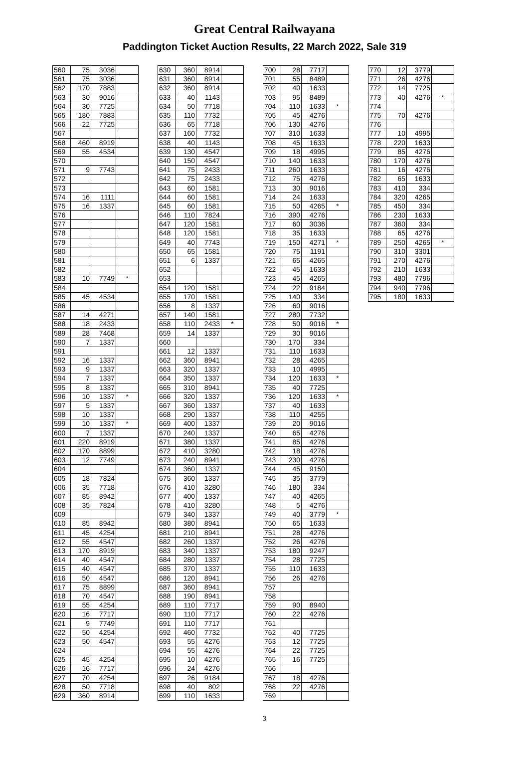Great Central Railwayana
Paddington Ticket Auction Results, 22 March 2022, Sale 319
| 560 | 75 | 3036 | |
| 561 | 75 | 3036 | |
| 562 | 170 | 7883 | |
| 563 | 30 | 9016 | |
| 564 | 30 | 7725 | |
| 565 | 180 | 7883 | |
| 566 | 22 | 7725 | |
| 567 | | | |
| 568 | 460 | 8919 | |
| 569 | 55 | 4534 | |
| 570 | | | |
| 571 | 9 | 7743 | |
| 572 | | | |
| 573 | | | |
| 574 | 16 | 1111 | |
| 575 | 16 | 1337 | |
| 576 | | | |
| 577 | | | |
| 578 | | | |
| 579 | | | |
| 580 | | | |
| 581 | | | |
| 582 | | | |
| 583 | 10 | 7749 | * |
| 584 | | | |
| 585 | 45 | 4534 | |
| 586 | | | |
| 587 | 14 | 4271 | |
| 588 | 18 | 2433 | |
| 589 | 28 | 7468 | |
| 590 | 7 | 1337 | |
| 591 | | | |
| 592 | 16 | 1337 | |
| 593 | 9 | 1337 | |
| 594 | 7 | 1337 | |
| 595 | 8 | 1337 | |
| 596 | 10 | 1337 | * |
| 597 | 5 | 1337 | |
| 598 | 10 | 1337 | |
| 599 | 10 | 1337 | * |
| 600 | 7 | 1337 | |
| 601 | 220 | 8919 | |
| 602 | 170 | 8899 | |
| 603 | 12 | 7749 | |
| 604 | | | |
| 605 | 18 | 7824 | |
| 606 | 35 | 7718 | |
| 607 | 85 | 8942 | |
| 608 | 35 | 7824 | |
| 609 | | | |
| 610 | 85 | 8942 | |
| 611 | 45 | 4254 | |
| 612 | 55 | 4547 | |
| 613 | 170 | 8919 | |
| 614 | 40 | 4547 | |
| 615 | 40 | 4547 | |
| 616 | 50 | 4547 | |
| 617 | 75 | 8899 | |
| 618 | 70 | 4547 | |
| 619 | 55 | 4254 | |
| 620 | 16 | 7717 | |
| 621 | 9 | 7749 | |
| 622 | 50 | 4254 | |
| 623 | 50 | 4547 | |
| 624 | | | |
| 625 | 45 | 4254 | |
| 626 | 16 | 7717 | |
| 627 | 70 | 4254 | |
| 628 | 50 | 7718 | |
| 629 | 360 | 8914 | |
| 630 | 360 | 8914 | |
| 631 | 360 | 8914 | |
| 632 | 360 | 8914 | |
| 633 | 40 | 1143 | |
| 634 | 50 | 7718 | |
| 635 | 110 | 7732 | |
| 636 | 65 | 7718 | |
| 637 | 160 | 7732 | |
| 638 | 40 | 1143 | |
| 639 | 130 | 4547 | |
| 640 | 150 | 4547 | |
| 641 | 75 | 2433 | |
| 642 | 75 | 2433 | |
| 643 | 60 | 1581 | |
| 644 | 60 | 1581 | |
| 645 | 60 | 1581 | |
| 646 | 110 | 7824 | |
| 647 | 120 | 1581 | |
| 648 | 120 | 1581 | |
| 649 | 40 | 7743 | |
| 650 | 65 | 1581 | |
| 651 | 6 | 1337 | |
| 652 | | | |
| 653 | | | |
| 654 | 120 | 1581 | |
| 655 | 170 | 1581 | |
| 656 | 8 | 1337 | |
| 657 | 140 | 1581 | |
| 658 | 110 | 2433 | * |
| 659 | 14 | 1337 | |
| 660 | | | |
| 661 | 12 | 1337 | |
| 662 | 360 | 8941 | |
| 663 | 320 | 1337 | |
| 664 | 350 | 1337 | |
| 665 | 310 | 8941 | |
| 666 | 320 | 1337 | |
| 667 | 360 | 1337 | |
| 668 | 290 | 1337 | |
| 669 | 400 | 1337 | |
| 670 | 240 | 1337 | |
| 671 | 380 | 1337 | |
| 672 | 410 | 3280 | |
| 673 | 240 | 8941 | |
| 674 | 360 | 1337 | |
| 675 | 360 | 1337 | |
| 676 | 410 | 3280 | |
| 677 | 400 | 1337 | |
| 678 | 410 | 3280 | |
| 679 | 340 | 1337 | |
| 680 | 380 | 8941 | |
| 681 | 210 | 8941 | |
| 682 | 260 | 1337 | |
| 683 | 340 | 1337 | |
| 684 | 280 | 1337 | |
| 685 | 370 | 1337 | |
| 686 | 120 | 8941 | |
| 687 | 360 | 8941 | |
| 688 | 190 | 8941 | |
| 689 | 110 | 7717 | |
| 690 | 110 | 7717 | |
| 691 | 110 | 7717 | |
| 692 | 460 | 7732 | |
| 693 | 55 | 4276 | |
| 694 | 55 | 4276 | |
| 695 | 10 | 4276 | |
| 696 | 24 | 4276 | |
| 697 | 26 | 9184 | |
| 698 | 40 | 802 | |
| 699 | 110 | 1633 | |
| 700 | 28 | 7717 | |
| 701 | 55 | 8489 | |
| 702 | 40 | 1633 | |
| 703 | 95 | 8489 | |
| 704 | 110 | 1633 | * |
| 705 | 45 | 4276 | |
| 706 | 130 | 4276 | |
| 707 | 310 | 1633 | |
| 708 | 45 | 1633 | |
| 709 | 18 | 4995 | |
| 710 | 140 | 1633 | |
| 711 | 260 | 1633 | |
| 712 | 75 | 4276 | |
| 713 | 30 | 9016 | |
| 714 | 24 | 1633 | |
| 715 | 50 | 4265 | * |
| 716 | 390 | 4276 | |
| 717 | 60 | 3036 | |
| 718 | 35 | 1633 | |
| 719 | 150 | 4271 | * |
| 720 | 75 | 1191 | |
| 721 | 65 | 4265 | |
| 722 | 45 | 1633 | |
| 723 | 45 | 4265 | |
| 724 | 22 | 9184 | |
| 725 | 140 | 334 | |
| 726 | 60 | 9016 | |
| 727 | 280 | 7732 | |
| 728 | 50 | 9016 | * |
| 729 | 30 | 9016 | |
| 730 | 170 | 334 | |
| 731 | 110 | 1633 | |
| 732 | 28 | 4265 | |
| 733 | 10 | 4995 | |
| 734 | 120 | 1633 | * |
| 735 | 40 | 7725 | |
| 736 | 120 | 1633 | * |
| 737 | 40 | 1633 | |
| 738 | 110 | 4255 | |
| 739 | 20 | 9016 | |
| 740 | 65 | 4276 | |
| 741 | 85 | 4276 | |
| 742 | 18 | 4276 | |
| 743 | 230 | 4276 | |
| 744 | 45 | 9150 | |
| 745 | 35 | 3779 | |
| 746 | 180 | 334 | |
| 747 | 40 | 4265 | |
| 748 | 5 | 4276 | |
| 749 | 40 | 3779 | * |
| 750 | 65 | 1633 | |
| 751 | 28 | 4276 | |
| 752 | 26 | 4276 | |
| 753 | 180 | 9247 | |
| 754 | 28 | 7725 | |
| 755 | 110 | 1633 | |
| 756 | 26 | 4276 | |
| 757 | | | |
| 758 | | | |
| 759 | 90 | 8940 | |
| 760 | 22 | 4276 | |
| 761 | | | |
| 762 | 40 | 7725 | |
| 763 | 12 | 7725 | |
| 764 | 22 | 7725 | |
| 765 | 16 | 7725 | |
| 766 | | | |
| 767 | 18 | 4276 | |
| 768 | 22 | 4276 | |
| 769 | | | |
| 770 | 12 | 3779 | |
| 771 | 26 | 4276 | |
| 772 | 14 | 7725 | |
| 773 | 40 | 4276 | * |
| 774 | | | |
| 775 | 70 | 4276 | |
| 776 | | | |
| 777 | 10 | 4995 | |
| 778 | 220 | 1633 | |
| 779 | 85 | 4276 | |
| 780 | 170 | 4276 | |
| 781 | 16 | 4276 | |
| 782 | 65 | 1633 | |
| 783 | 410 | 334 | |
| 784 | 320 | 4265 | |
| 785 | 450 | 334 | |
| 786 | 230 | 1633 | |
| 787 | 360 | 334 | |
| 788 | 65 | 4276 | |
| 789 | 250 | 4265 | * |
| 790 | 310 | 3301 | |
| 791 | 270 | 4276 | |
| 792 | 210 | 1633 | |
| 793 | 480 | 7796 | |
| 794 | 940 | 7796 | |
| 795 | 180 | 1633 | |
3